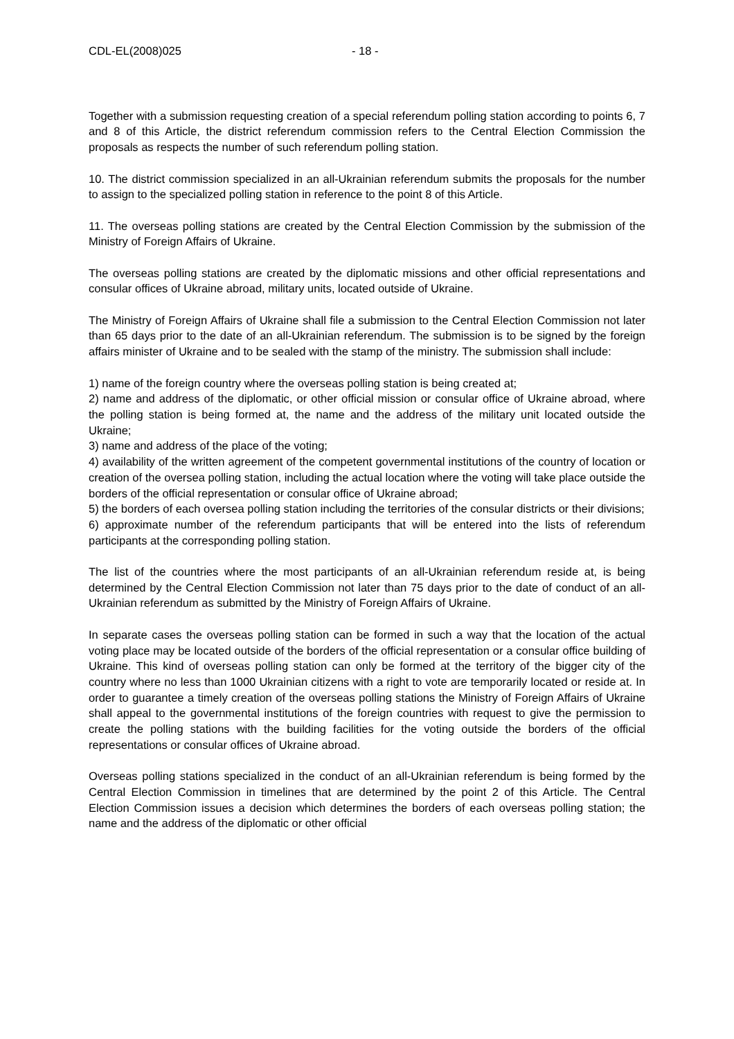CDL-EL(2008)025 - 18 -
Together with a submission requesting creation of a special referendum polling station according to points 6, 7 and 8 of this Article, the district referendum commission refers to the Central Election Commission the proposals as respects the number of such referendum polling station.
10. The district commission specialized in an all-Ukrainian referendum submits the proposals for the number to assign to the specialized polling station in reference to the point 8 of this Article.
11. The overseas polling stations are created by the Central Election Commission by the submission of the Ministry of Foreign Affairs of Ukraine.
The overseas polling stations are created by the diplomatic missions and other official representations and consular offices of Ukraine abroad, military units, located outside of Ukraine.
The Ministry of Foreign Affairs of Ukraine shall file a submission to the Central Election Commission not later than 65 days prior to the date of an all-Ukrainian referendum. The submission is to be signed by the foreign affairs minister of Ukraine and to be sealed with the stamp of the ministry. The submission shall include:
1) name of the foreign country where the overseas polling station is being created at;
2) name and address of the diplomatic, or other official mission or consular office of Ukraine abroad, where the polling station is being formed at, the name and the address of the military unit located outside the Ukraine;
3) name and address of the place of the voting;
4) availability of the written agreement of the competent governmental institutions of the country of location or creation of the oversea polling station, including the actual location where the voting will take place outside the borders of the official representation or consular office of Ukraine abroad;
5) the borders of each oversea polling station including the territories of the consular districts or their divisions;
6) approximate number of the referendum participants that will be entered into the lists of referendum participants at the corresponding polling station.
The list of the countries where the most participants of an all-Ukrainian referendum reside at, is being determined by the Central Election Commission not later than 75 days prior to the date of conduct of an all-Ukrainian referendum as submitted by the Ministry of Foreign Affairs of Ukraine.
In separate cases the overseas polling station can be formed in such a way that the location of the actual voting place may be located outside of the borders of the official representation or a consular office building of Ukraine. This kind of overseas polling station can only be formed at the territory of the bigger city of the country where no less than 1000 Ukrainian citizens with a right to vote are temporarily located or reside at. In order to guarantee a timely creation of the overseas polling stations the Ministry of Foreign Affairs of Ukraine shall appeal to the governmental institutions of the foreign countries with request to give the permission to create the polling stations with the building facilities for the voting outside the borders of the official representations or consular offices of Ukraine abroad.
Overseas polling stations specialized in the conduct of an all-Ukrainian referendum is being formed by the Central Election Commission in timelines that are determined by the point 2 of this Article. The Central Election Commission issues a decision which determines the borders of each overseas polling station; the name and the address of the diplomatic or other official